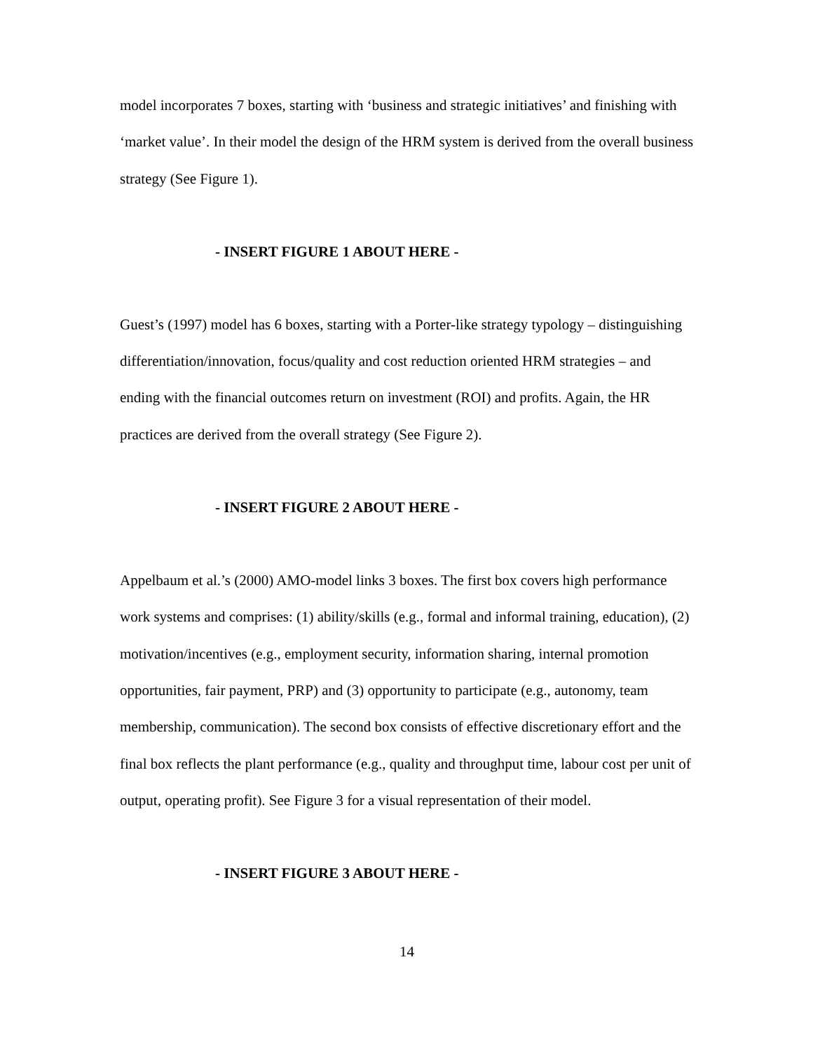model incorporates 7 boxes, starting with ‘business and strategic initiatives’ and finishing with ‘market value’. In their model the design of the HRM system is derived from the overall business strategy (See Figure 1).
- INSERT FIGURE 1 ABOUT HERE -
Guest’s (1997) model has 6 boxes, starting with a Porter-like strategy typology – distinguishing differentiation/innovation, focus/quality and cost reduction oriented HRM strategies – and ending with the financial outcomes return on investment (ROI) and profits. Again, the HR practices are derived from the overall strategy (See Figure 2).
- INSERT FIGURE 2 ABOUT HERE -
Appelbaum et al.’s (2000) AMO-model links 3 boxes. The first box covers high performance work systems and comprises: (1) ability/skills (e.g., formal and informal training, education), (2) motivation/incentives (e.g., employment security, information sharing, internal promotion opportunities, fair payment, PRP) and (3) opportunity to participate (e.g., autonomy, team membership, communication). The second box consists of effective discretionary effort and the final box reflects the plant performance (e.g., quality and throughput time, labour cost per unit of output, operating profit). See Figure 3 for a visual representation of their model.
- INSERT FIGURE 3 ABOUT HERE -
14